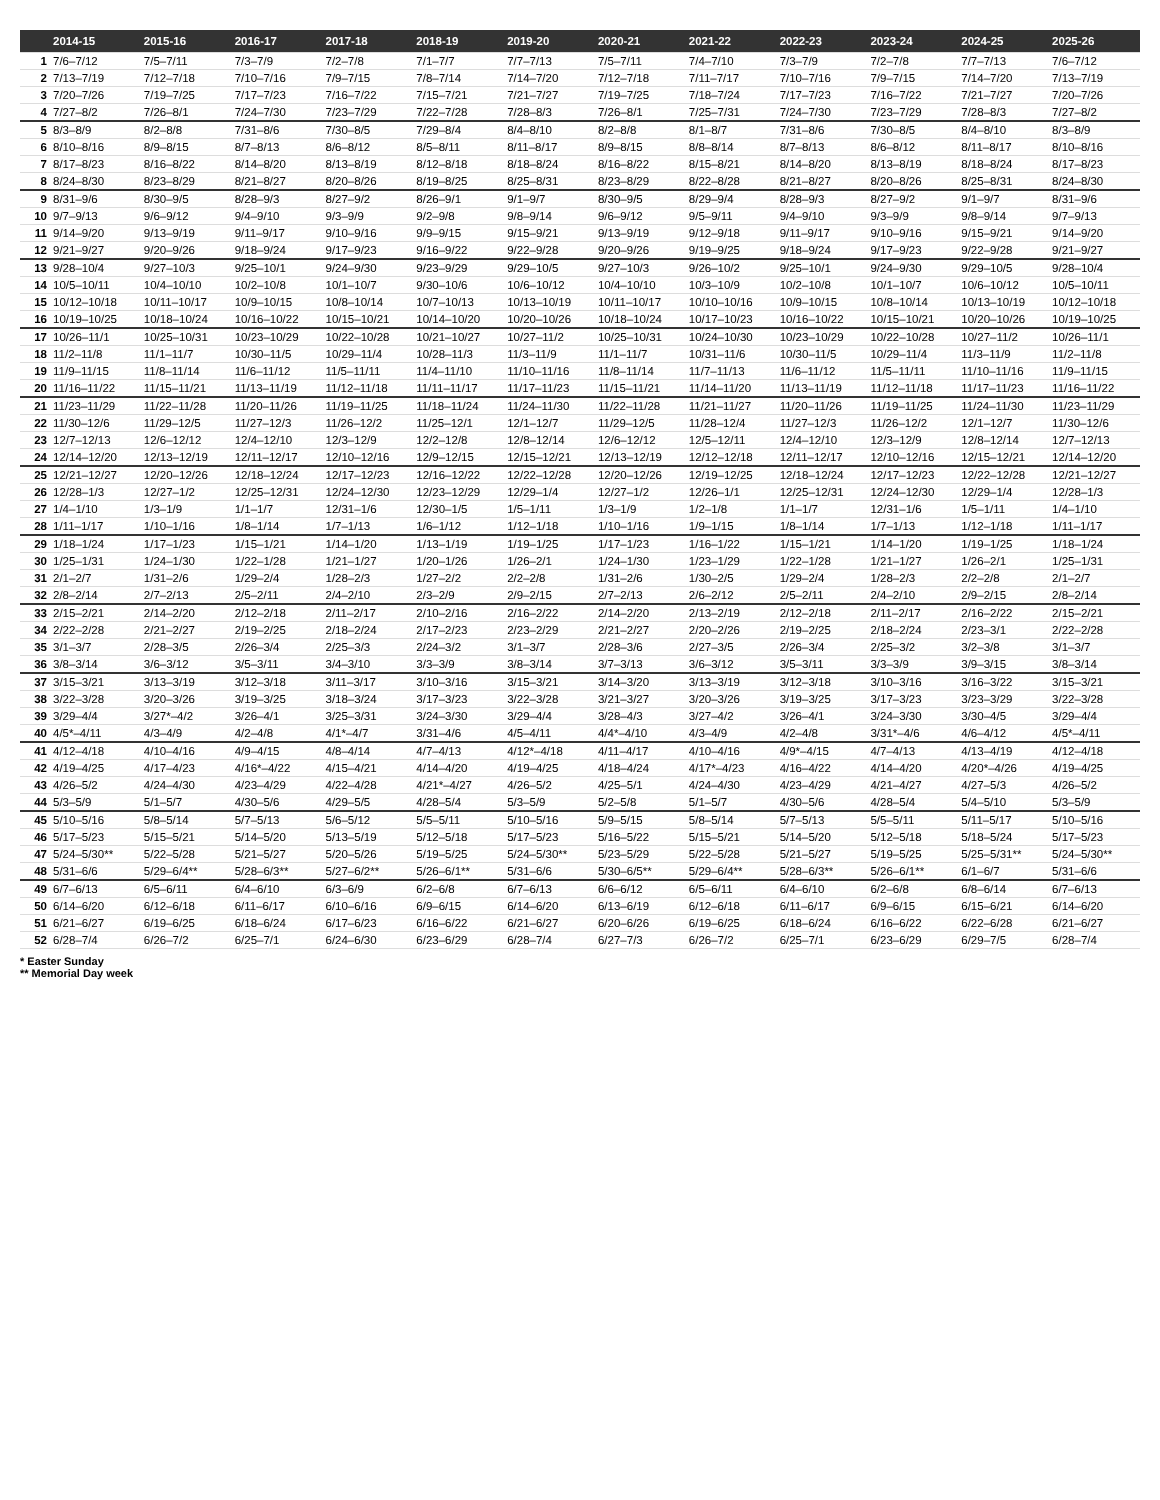| | 2014-15 | 2015-16 | 2016-17 | 2017-18 | 2018-19 | 2019-20 | 2020-21 | 2021-22 | 2022-23 | 2023-24 | 2024-25 | 2025-26 |
| --- | --- | --- | --- | --- | --- | --- | --- | --- | --- | --- | --- | --- |
| 1 | 7/6–7/12 | 7/5–7/11 | 7/3–7/9 | 7/2–7/8 | 7/1–7/7 | 7/7–7/13 | 7/5–7/11 | 7/4–7/10 | 7/3–7/9 | 7/2–7/8 | 7/7–7/13 | 7/6–7/12 |
| 2 | 7/13–7/19 | 7/12–7/18 | 7/10–7/16 | 7/9–7/15 | 7/8–7/14 | 7/14–7/20 | 7/12–7/18 | 7/11–7/17 | 7/10–7/16 | 7/9–7/15 | 7/14–7/20 | 7/13–7/19 |
| 3 | 7/20–7/26 | 7/19–7/25 | 7/17–7/23 | 7/16–7/22 | 7/15–7/21 | 7/21–7/27 | 7/19–7/25 | 7/18–7/24 | 7/17–7/23 | 7/16–7/22 | 7/21–7/27 | 7/20–7/26 |
| 4 | 7/27–8/2 | 7/26–8/1 | 7/24–7/30 | 7/23–7/29 | 7/22–7/28 | 7/28–8/3 | 7/26–8/1 | 7/25–7/31 | 7/24–7/30 | 7/23–7/29 | 7/28–8/3 | 7/27–8/2 |
| 5 | 8/3–8/9 | 8/2–8/8 | 7/31–8/6 | 7/30–8/5 | 7/29–8/4 | 8/4–8/10 | 8/2–8/8 | 8/1–8/7 | 7/31–8/6 | 7/30–8/5 | 8/4–8/10 | 8/3–8/9 |
| 6 | 8/10–8/16 | 8/9–8/15 | 8/7–8/13 | 8/6–8/12 | 8/5–8/11 | 8/11–8/17 | 8/9–8/15 | 8/8–8/14 | 8/7–8/13 | 8/6–8/12 | 8/11–8/17 | 8/10–8/16 |
| 7 | 8/17–8/23 | 8/16–8/22 | 8/14–8/20 | 8/13–8/19 | 8/12–8/18 | 8/18–8/24 | 8/16–8/22 | 8/15–8/21 | 8/14–8/20 | 8/13–8/19 | 8/18–8/24 | 8/17–8/23 |
| 8 | 8/24–8/30 | 8/23–8/29 | 8/21–8/27 | 8/20–8/26 | 8/19–8/25 | 8/25–8/31 | 8/23–8/29 | 8/22–8/28 | 8/21–8/27 | 8/20–8/26 | 8/25–8/31 | 8/24–8/30 |
| 9 | 8/31–9/6 | 8/30–9/5 | 8/28–9/3 | 8/27–9/2 | 8/26–9/1 | 9/1–9/7 | 8/30–9/5 | 8/29–9/4 | 8/28–9/3 | 8/27–9/2 | 9/1–9/7 | 8/31–9/6 |
| 10 | 9/7–9/13 | 9/6–9/12 | 9/4–9/10 | 9/3–9/9 | 9/2–9/8 | 9/8–9/14 | 9/6–9/12 | 9/5–9/11 | 9/4–9/10 | 9/3–9/9 | 9/8–9/14 | 9/7–9/13 |
| 11 | 9/14–9/20 | 9/13–9/19 | 9/11–9/17 | 9/10–9/16 | 9/9–9/15 | 9/15–9/21 | 9/13–9/19 | 9/12–9/18 | 9/11–9/17 | 9/10–9/16 | 9/15–9/21 | 9/14–9/20 |
| 12 | 9/21–9/27 | 9/20–9/26 | 9/18–9/24 | 9/17–9/23 | 9/16–9/22 | 9/22–9/28 | 9/20–9/26 | 9/19–9/25 | 9/18–9/24 | 9/17–9/23 | 9/22–9/28 | 9/21–9/27 |
| 13 | 9/28–10/4 | 9/27–10/3 | 9/25–10/1 | 9/24–9/30 | 9/23–9/29 | 9/29–10/5 | 9/27–10/3 | 9/26–10/2 | 9/25–10/1 | 9/24–9/30 | 9/29–10/5 | 9/28–10/4 |
| 14 | 10/5–10/11 | 10/4–10/10 | 10/2–10/8 | 10/1–10/7 | 9/30–10/6 | 10/6–10/12 | 10/4–10/10 | 10/3–10/9 | 10/2–10/8 | 10/1–10/7 | 10/6–10/12 | 10/5–10/11 |
| 15 | 10/12–10/18 | 10/11–10/17 | 10/9–10/15 | 10/8–10/14 | 10/7–10/13 | 10/13–10/19 | 10/11–10/17 | 10/10–10/16 | 10/9–10/15 | 10/8–10/14 | 10/13–10/19 | 10/12–10/18 |
| 16 | 10/19–10/25 | 10/18–10/24 | 10/16–10/22 | 10/15–10/21 | 10/14–10/20 | 10/20–10/26 | 10/18–10/24 | 10/17–10/23 | 10/16–10/22 | 10/15–10/21 | 10/20–10/26 | 10/19–10/25 |
| 17 | 10/26–11/1 | 10/25–10/31 | 10/23–10/29 | 10/22–10/28 | 10/21–10/27 | 10/27–11/2 | 10/25–10/31 | 10/24–10/30 | 10/23–10/29 | 10/22–10/28 | 10/27–11/2 | 10/26–11/1 |
| 18 | 11/2–11/8 | 11/1–11/7 | 10/30–11/5 | 10/29–11/4 | 10/28–11/3 | 11/3–11/9 | 11/1–11/7 | 10/31–11/6 | 10/30–11/5 | 10/29–11/4 | 11/3–11/9 | 11/2–11/8 |
| 19 | 11/9–11/15 | 11/8–11/14 | 11/6–11/12 | 11/5–11/11 | 11/4–11/10 | 11/10–11/16 | 11/8–11/14 | 11/7–11/13 | 11/6–11/12 | 11/5–11/11 | 11/10–11/16 | 11/9–11/15 |
| 20 | 11/16–11/22 | 11/15–11/21 | 11/13–11/19 | 11/12–11/18 | 11/11–11/17 | 11/17–11/23 | 11/15–11/21 | 11/14–11/20 | 11/13–11/19 | 11/12–11/18 | 11/17–11/23 | 11/16–11/22 |
| 21 | 11/23–11/29 | 11/22–11/28 | 11/20–11/26 | 11/19–11/25 | 11/18–11/24 | 11/24–11/30 | 11/22–11/28 | 11/21–11/27 | 11/20–11/26 | 11/19–11/25 | 11/24–11/30 | 11/23–11/29 |
| 22 | 11/30–12/6 | 11/29–12/5 | 11/27–12/3 | 11/26–12/2 | 11/25–12/1 | 12/1–12/7 | 11/29–12/5 | 11/28–12/4 | 11/27–12/3 | 11/26–12/2 | 12/1–12/7 | 11/30–12/6 |
| 23 | 12/7–12/13 | 12/6–12/12 | 12/4–12/10 | 12/3–12/9 | 12/2–12/8 | 12/8–12/14 | 12/6–12/12 | 12/5–12/11 | 12/4–12/10 | 12/3–12/9 | 12/8–12/14 | 12/7–12/13 |
| 24 | 12/14–12/20 | 12/13–12/19 | 12/11–12/17 | 12/10–12/16 | 12/9–12/15 | 12/15–12/21 | 12/13–12/19 | 12/12–12/18 | 12/11–12/17 | 12/10–12/16 | 12/15–12/21 | 12/14–12/20 |
| 25 | 12/21–12/27 | 12/20–12/26 | 12/18–12/24 | 12/17–12/23 | 12/16–12/22 | 12/22–12/28 | 12/20–12/26 | 12/19–12/25 | 12/18–12/24 | 12/17–12/23 | 12/22–12/28 | 12/21–12/27 |
| 26 | 12/28–1/3 | 12/27–1/2 | 12/25–12/31 | 12/24–12/30 | 12/23–12/29 | 12/29–1/4 | 12/27–1/2 | 12/26–1/1 | 12/25–12/31 | 12/24–12/30 | 12/29–1/4 | 12/28–1/3 |
| 27 | 1/4–1/10 | 1/3–1/9 | 1/1–1/7 | 12/31–1/6 | 12/30–1/5 | 1/5–1/11 | 1/3–1/9 | 1/2–1/8 | 1/1–1/7 | 12/31–1/6 | 1/5–1/11 | 1/4–1/10 |
| 28 | 1/11–1/17 | 1/10–1/16 | 1/8–1/14 | 1/7–1/13 | 1/6–1/12 | 1/12–1/18 | 1/10–1/16 | 1/9–1/15 | 1/8–1/14 | 1/7–1/13 | 1/12–1/18 | 1/11–1/17 |
| 29 | 1/18–1/24 | 1/17–1/23 | 1/15–1/21 | 1/14–1/20 | 1/13–1/19 | 1/19–1/25 | 1/17–1/23 | 1/16–1/22 | 1/15–1/21 | 1/14–1/20 | 1/19–1/25 | 1/18–1/24 |
| 30 | 1/25–1/31 | 1/24–1/30 | 1/22–1/28 | 1/21–1/27 | 1/20–1/26 | 1/26–2/1 | 1/24–1/30 | 1/23–1/29 | 1/22–1/28 | 1/21–1/27 | 1/26–2/1 | 1/25–1/31 |
| 31 | 2/1–2/7 | 1/31–2/6 | 1/29–2/4 | 1/28–2/3 | 1/27–2/2 | 2/2–2/8 | 1/31–2/6 | 1/30–2/5 | 1/29–2/4 | 1/28–2/3 | 2/2–2/8 | 2/1–2/7 |
| 32 | 2/8–2/14 | 2/7–2/13 | 2/5–2/11 | 2/4–2/10 | 2/3–2/9 | 2/9–2/15 | 2/7–2/13 | 2/6–2/12 | 2/5–2/11 | 2/4–2/10 | 2/9–2/15 | 2/8–2/14 |
| 33 | 2/15–2/21 | 2/14–2/20 | 2/12–2/18 | 2/11–2/17 | 2/10–2/16 | 2/16–2/22 | 2/14–2/20 | 2/13–2/19 | 2/12–2/18 | 2/11–2/17 | 2/16–2/22 | 2/15–2/21 |
| 34 | 2/22–2/28 | 2/21–2/27 | 2/19–2/25 | 2/18–2/24 | 2/17–2/23 | 2/23–2/29 | 2/21–2/27 | 2/20–2/26 | 2/19–2/25 | 2/18–2/24 | 2/23–3/1 | 2/22–2/28 |
| 35 | 3/1–3/7 | 2/28–3/5 | 2/26–3/4 | 2/25–3/3 | 2/24–3/2 | 3/1–3/7 | 2/28–3/6 | 2/27–3/5 | 2/26–3/4 | 2/25–3/2 | 3/2–3/8 | 3/1–3/7 |
| 36 | 3/8–3/14 | 3/6–3/12 | 3/5–3/11 | 3/4–3/10 | 3/3–3/9 | 3/8–3/14 | 3/7–3/13 | 3/6–3/12 | 3/5–3/11 | 3/3–3/9 | 3/9–3/15 | 3/8–3/14 |
| 37 | 3/15–3/21 | 3/13–3/19 | 3/12–3/18 | 3/11–3/17 | 3/10–3/16 | 3/15–3/21 | 3/14–3/20 | 3/13–3/19 | 3/12–3/18 | 3/10–3/16 | 3/16–3/22 | 3/15–3/21 |
| 38 | 3/22–3/28 | 3/20–3/26 | 3/19–3/25 | 3/18–3/24 | 3/17–3/23 | 3/22–3/28 | 3/21–3/27 | 3/20–3/26 | 3/19–3/25 | 3/17–3/23 | 3/23–3/29 | 3/22–3/28 |
| 39 | 3/29–4/4 | 3/27*–4/2 | 3/26–4/1 | 3/25–3/31 | 3/24–3/30 | 3/29–4/4 | 3/28–4/3 | 3/27–4/2 | 3/26–4/1 | 3/24–3/30 | 3/30–4/5 | 3/29–4/4 |
| 40 | 4/5*–4/11 | 4/3–4/9 | 4/2–4/8 | 4/1*–4/7 | 3/31–4/6 | 4/5–4/11 | 4/4*–4/10 | 4/3–4/9 | 4/2–4/8 | 3/31*–4/6 | 4/6–4/12 | 4/5*–4/11 |
| 41 | 4/12–4/18 | 4/10–4/16 | 4/9–4/15 | 4/8–4/14 | 4/7–4/13 | 4/12*–4/18 | 4/11–4/17 | 4/10–4/16 | 4/9*–4/15 | 4/7–4/13 | 4/13–4/19 | 4/12–4/18 |
| 42 | 4/19–4/25 | 4/17–4/23 | 4/16*–4/22 | 4/15–4/21 | 4/14–4/20 | 4/19–4/25 | 4/18–4/24 | 4/17*–4/23 | 4/16–4/22 | 4/14–4/20 | 4/20*–4/26 | 4/19–4/25 |
| 43 | 4/26–5/2 | 4/24–4/30 | 4/23–4/29 | 4/22–4/28 | 4/21*–4/27 | 4/26–5/2 | 4/25–5/1 | 4/24–4/30 | 4/23–4/29 | 4/21–4/27 | 4/27–5/3 | 4/26–5/2 |
| 44 | 5/3–5/9 | 5/1–5/7 | 4/30–5/6 | 4/29–5/5 | 4/28–5/4 | 5/3–5/9 | 5/2–5/8 | 5/1–5/7 | 4/30–5/6 | 4/28–5/4 | 5/4–5/10 | 5/3–5/9 |
| 45 | 5/10–5/16 | 5/8–5/14 | 5/7–5/13 | 5/6–5/12 | 5/5–5/11 | 5/10–5/16 | 5/9–5/15 | 5/8–5/14 | 5/7–5/13 | 5/5–5/11 | 5/11–5/17 | 5/10–5/16 |
| 46 | 5/17–5/23 | 5/15–5/21 | 5/14–5/20 | 5/13–5/19 | 5/12–5/18 | 5/17–5/23 | 5/16–5/22 | 5/15–5/21 | 5/14–5/20 | 5/12–5/18 | 5/18–5/24 | 5/17–5/23 |
| 47 | 5/24–5/30** | 5/22–5/28 | 5/21–5/27 | 5/20–5/26 | 5/19–5/25 | 5/24–5/30** | 5/23–5/29 | 5/22–5/28 | 5/21–5/27 | 5/19–5/25 | 5/25–5/31** | 5/24–5/30** |
| 48 | 5/31–6/6 | 5/29–6/4** | 5/28–6/3** | 5/27–6/2** | 5/26–6/1** | 5/31–6/6 | 5/30–6/5** | 5/29–6/4** | 5/28–6/3** | 5/26–6/1** | 6/1–6/7 | 5/31–6/6 |
| 49 | 6/7–6/13 | 6/5–6/11 | 6/4–6/10 | 6/3–6/9 | 6/2–6/8 | 6/7–6/13 | 6/6–6/12 | 6/5–6/11 | 6/4–6/10 | 6/2–6/8 | 6/8–6/14 | 6/7–6/13 |
| 50 | 6/14–6/20 | 6/12–6/18 | 6/11–6/17 | 6/10–6/16 | 6/9–6/15 | 6/14–6/20 | 6/13–6/19 | 6/12–6/18 | 6/11–6/17 | 6/9–6/15 | 6/15–6/21 | 6/14–6/20 |
| 51 | 6/21–6/27 | 6/19–6/25 | 6/18–6/24 | 6/17–6/23 | 6/16–6/22 | 6/21–6/27 | 6/20–6/26 | 6/19–6/25 | 6/18–6/24 | 6/16–6/22 | 6/22–6/28 | 6/21–6/27 |
| 52 | 6/28–7/4 | 6/26–7/2 | 6/25–7/1 | 6/24–6/30 | 6/23–6/29 | 6/28–7/4 | 6/27–7/3 | 6/26–7/2 | 6/25–7/1 | 6/23–6/29 | 6/29–7/5 | 6/28–7/4 |
* Easter Sunday
** Memorial Day week